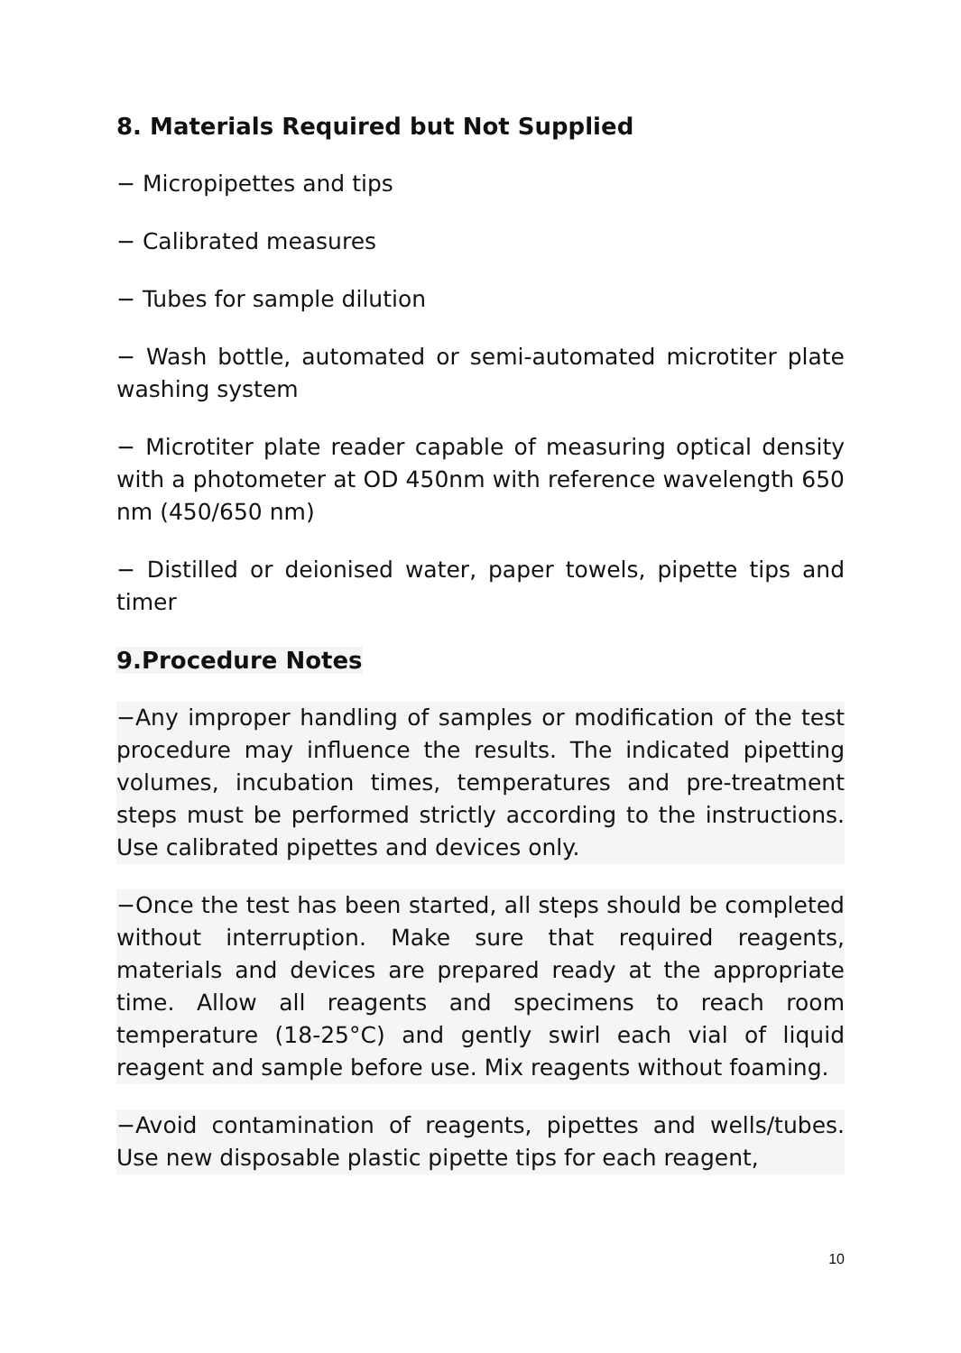8. Materials Required but Not Supplied
− Micropipettes and tips
− Calibrated measures
− Tubes for sample dilution
− Wash bottle, automated or semi-automated microtiter plate washing system
− Microtiter plate reader capable of measuring optical density with a photometer at OD 450nm with reference wavelength 650 nm (450/650 nm)
− Distilled or deionised water, paper towels, pipette tips and timer
9.Procedure Notes
−Any improper handling of samples or modification of the test procedure may influence the results. The indicated pipetting volumes, incubation times, temperatures and pre-treatment steps must be performed strictly according to the instructions. Use calibrated pipettes and devices only.
−Once the test has been started, all steps should be completed without interruption. Make sure that required reagents, materials and devices are prepared ready at the appropriate time. Allow all reagents and specimens to reach room temperature (18-25°C) and gently swirl each vial of liquid reagent and sample before use. Mix reagents without foaming.
−Avoid contamination of reagents, pipettes and wells/tubes. Use new disposable plastic pipette tips for each reagent,
10